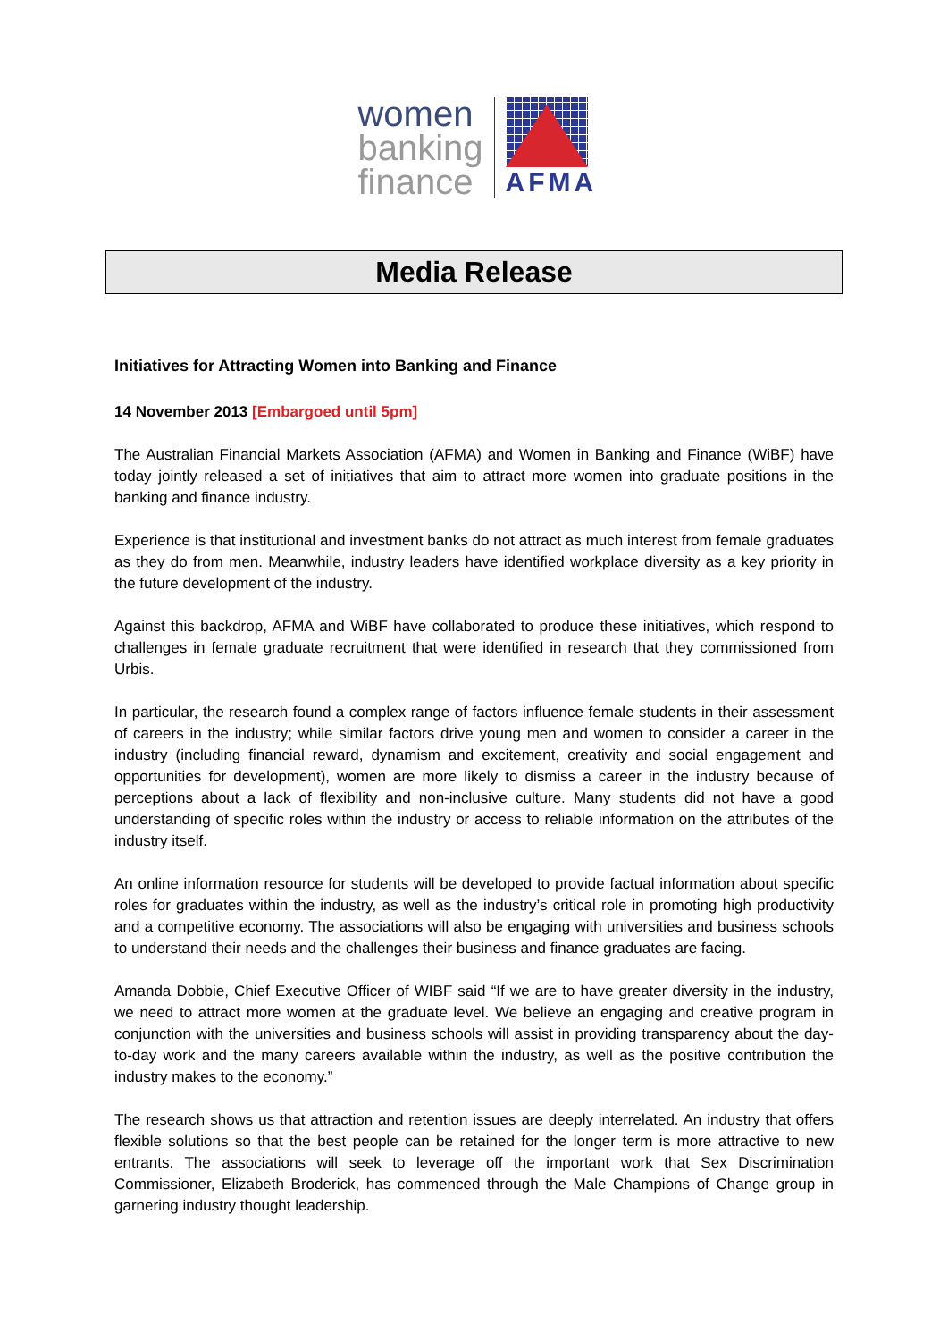women
banking
finance
AFMA
Media Release
Initiatives for Attracting Women into Banking and Finance
14 November 2013 [Embargoed until 5pm]
The Australian Financial Markets Association (AFMA) and Women in Banking and Finance (WiBF) have today jointly released a set of initiatives that aim to attract more women into graduate positions in the banking and finance industry.
Experience is that institutional and investment banks do not attract as much interest from female graduates as they do from men. Meanwhile, industry leaders have identified workplace diversity as a key priority in the future development of the industry.
Against this backdrop, AFMA and WiBF have collaborated to produce these initiatives, which respond to challenges in female graduate recruitment that were identified in research that they commissioned from Urbis.
In particular, the research found a complex range of factors influence female students in their assessment of careers in the industry; while similar factors drive young men and women to consider a career in the industry (including financial reward, dynamism and excitement, creativity and social engagement and opportunities for development), women are more likely to dismiss a career in the industry because of perceptions about a lack of flexibility and non-inclusive culture. Many students did not have a good understanding of specific roles within the industry or access to reliable information on the attributes of the industry itself.
An online information resource for students will be developed to provide factual information about specific roles for graduates within the industry, as well as the industry’s critical role in promoting high productivity and a competitive economy. The associations will also be engaging with universities and business schools to understand their needs and the challenges their business and finance graduates are facing.
Amanda Dobbie, Chief Executive Officer of WIBF said “If we are to have greater diversity in the industry, we need to attract more women at the graduate level. We believe an engaging and creative program in conjunction with the universities and business schools will assist in providing transparency about the day-to-day work and the many careers available within the industry, as well as the positive contribution the industry makes to the economy.”
The research shows us that attraction and retention issues are deeply interrelated. An industry that offers flexible solutions so that the best people can be retained for the longer term is more attractive to new entrants. The associations will seek to leverage off the important work that Sex Discrimination Commissioner, Elizabeth Broderick, has commenced through the Male Champions of Change group in garnering industry thought leadership.